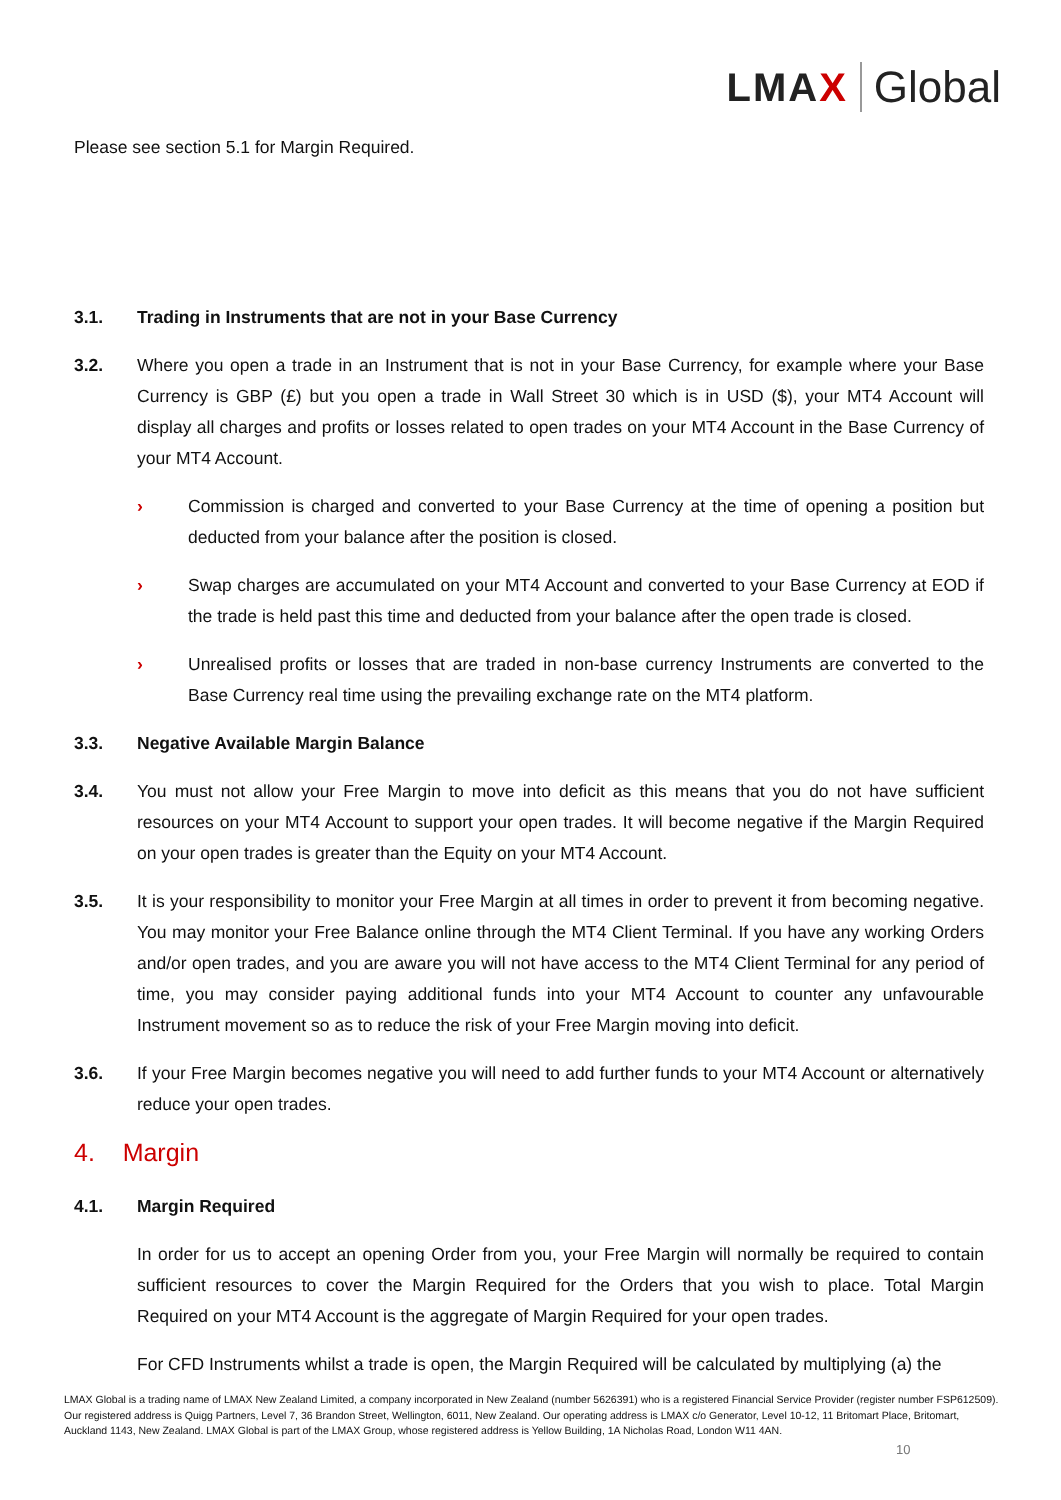LMAX Global
Please see section 5.1 for Margin Required.
3.1. Trading in Instruments that are not in your Base Currency
3.2. Where you open a trade in an Instrument that is not in your Base Currency, for example where your Base Currency is GBP (£) but you open a trade in Wall Street 30 which is in USD ($), your MT4 Account will display all charges and profits or losses related to open trades on your MT4 Account in the Base Currency of your MT4 Account.
› Commission is charged and converted to your Base Currency at the time of opening a position but deducted from your balance after the position is closed.
› Swap charges are accumulated on your MT4 Account and converted to your Base Currency at EOD if the trade is held past this time and deducted from your balance after the open trade is closed.
› Unrealised profits or losses that are traded in non-base currency Instruments are converted to the Base Currency real time using the prevailing exchange rate on the MT4 platform.
3.3. Negative Available Margin Balance
3.4. You must not allow your Free Margin to move into deficit as this means that you do not have sufficient resources on your MT4 Account to support your open trades. It will become negative if the Margin Required on your open trades is greater than the Equity on your MT4 Account.
3.5. It is your responsibility to monitor your Free Margin at all times in order to prevent it from becoming negative. You may monitor your Free Balance online through the MT4 Client Terminal. If you have any working Orders and/or open trades, and you are aware you will not have access to the MT4 Client Terminal for any period of time, you may consider paying additional funds into your MT4 Account to counter any unfavourable Instrument movement so as to reduce the risk of your Free Margin moving into deficit.
3.6. If your Free Margin becomes negative you will need to add further funds to your MT4 Account or alternatively reduce your open trades.
4. Margin
4.1. Margin Required
In order for us to accept an opening Order from you, your Free Margin will normally be required to contain sufficient resources to cover the Margin Required for the Orders that you wish to place. Total Margin Required on your MT4 Account is the aggregate of Margin Required for your open trades.
For CFD Instruments whilst a trade is open, the Margin Required will be calculated by multiplying (a) the
LMAX Global is a trading name of LMAX New Zealand Limited, a company incorporated in New Zealand (number 5626391) who is a registered Financial Service Provider (register number FSP612509). Our registered address is Quigg Partners, Level 7, 36 Brandon Street, Wellington, 6011, New Zealand. Our operating address is LMAX c/o Generator, Level 10-12, 11 Britomart Place, Britomart, Auckland 1143, New Zealand. LMAX Global is part of the LMAX Group, whose registered address is Yellow Building, 1A Nicholas Road, London W11 4AN.
10